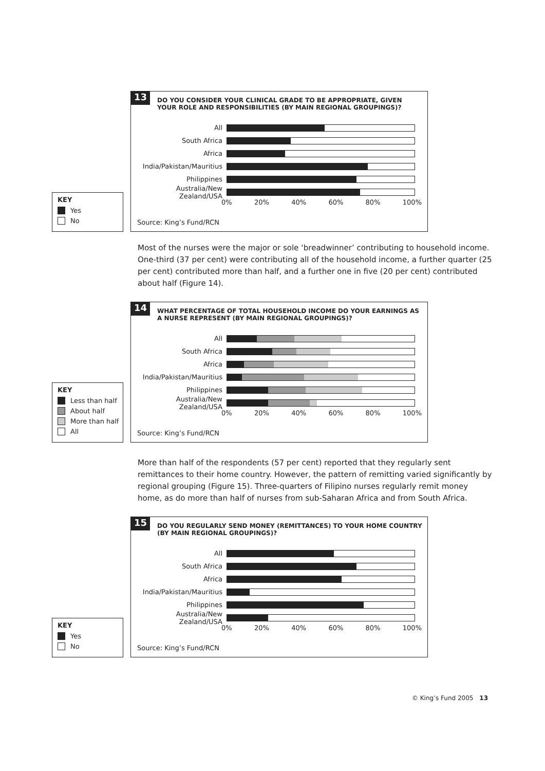KEY
Yes
No
13 DO YOU CONSIDER YOUR CLINICAL GRADE TO BE APPROPRIATE, GIVEN
YOUR ROLE AND RESPONSIBILITIES (BY MAIN REGIONAL GROUPINGS)?
All
South Africa
Africa
India/Pakistan/Mauritius
Philippines
Australia/New Zealand/USA
0% 20% 40% 60% 80% 100%
Source: King’s Fund/RCN
Most of the nurses were the major or sole ‘breadwinner’ contributing to household income. One-third (37 per cent) were contributing all of the household income, a further quarter (25 per cent) contributed more than half, and a further one in five (20 per cent) contributed about half (Figure 14).
KEY
Less than half
About half
More than half
All
14 WHAT PERCENTAGE OF TOTAL HOUSEHOLD INCOME DO YOUR EARNINGS AS
A NURSE REPRESENT (BY MAIN REGIONAL GROUPINGS)?
All
South Africa
Africa
India/Pakistan/Mauritius
Philippines
Australia/New Zealand/USA
0% 20% 40% 60% 80% 100%
Source: King’s Fund/RCN
More than half of the respondents (57 per cent) reported that they regularly sent remittances to their home country. However, the pattern of remitting varied significantly by regional grouping (Figure 15). Three-quarters of Filipino nurses regularly remit money home, as do more than half of nurses from sub-Saharan Africa and from South Africa.
KEY
Yes
No
15 DO YOU REGULARLY SEND MONEY (REMITTANCES) TO YOUR HOME COUNTRY
(BY MAIN REGIONAL GROUPINGS)?
All
South Africa
Africa
India/Pakistan/Mauritius
Philippines
Australia/New Zealand/USA
0% 20% 40% 60% 80% 100%
Source: King’s Fund/RCN
© King’s Fund 2005 13